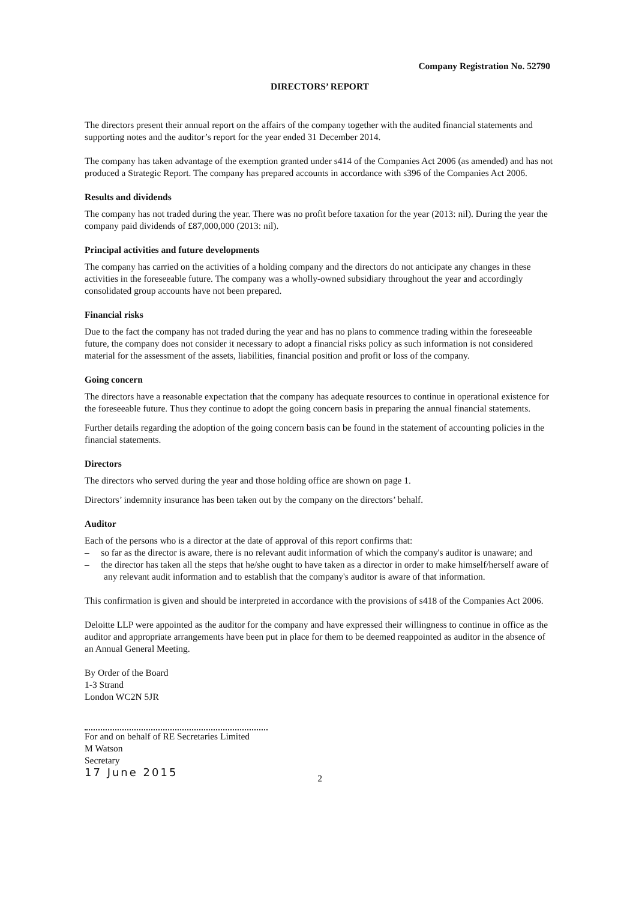Company Registration No. 52790
DIRECTORS’ REPORT
The directors present their annual report on the affairs of the company together with the audited financial statements and supporting notes and the auditor’s report for the year ended 31 December 2014.
The company has taken advantage of the exemption granted under s414 of the Companies Act 2006 (as amended) and has not produced a Strategic Report. The company has prepared accounts in accordance with s396 of the Companies Act 2006.
Results and dividends
The company has not traded during the year. There was no profit before taxation for the year (2013: nil). During the year the company paid dividends of £87,000,000 (2013: nil).
Principal activities and future developments
The company has carried on the activities of a holding company and the directors do not anticipate any changes in these activities in the foreseeable future. The company was a wholly-owned subsidiary throughout the year and accordingly consolidated group accounts have not been prepared.
Financial risks
Due to the fact the company has not traded during the year and has no plans to commence trading within the foreseeable future, the company does not consider it necessary to adopt a financial risks policy as such information is not considered material for the assessment of the assets, liabilities, financial position and profit or loss of the company.
Going concern
The directors have a reasonable expectation that the company has adequate resources to continue in operational existence for the foreseeable future. Thus they continue to adopt the going concern basis in preparing the annual financial statements.
Further details regarding the adoption of the going concern basis can be found in the statement of accounting policies in the financial statements.
Directors
The directors who served during the year and those holding office are shown on page 1.
Directors’ indemnity insurance has been taken out by the company on the directors’ behalf.
Auditor
Each of the persons who is a director at the date of approval of this report confirms that:
– so far as the director is aware, there is no relevant audit information of which the company's auditor is unaware; and
– the director has taken all the steps that he/she ought to have taken as a director in order to make himself/herself aware of any relevant audit information and to establish that the company's auditor is aware of that information.
This confirmation is given and should be interpreted in accordance with the provisions of s418 of the Companies Act 2006.
Deloitte LLP were appointed as the auditor for the company and have expressed their willingness to continue in office as the auditor and appropriate arrangements have been put in place for them to be deemed reappointed as auditor in the absence of an Annual General Meeting.
By Order of the Board
1-3 Strand
London WC2N 5JR
For and on behalf of RE Secretaries Limited
M Watson
Secretary
17 June 2015
2